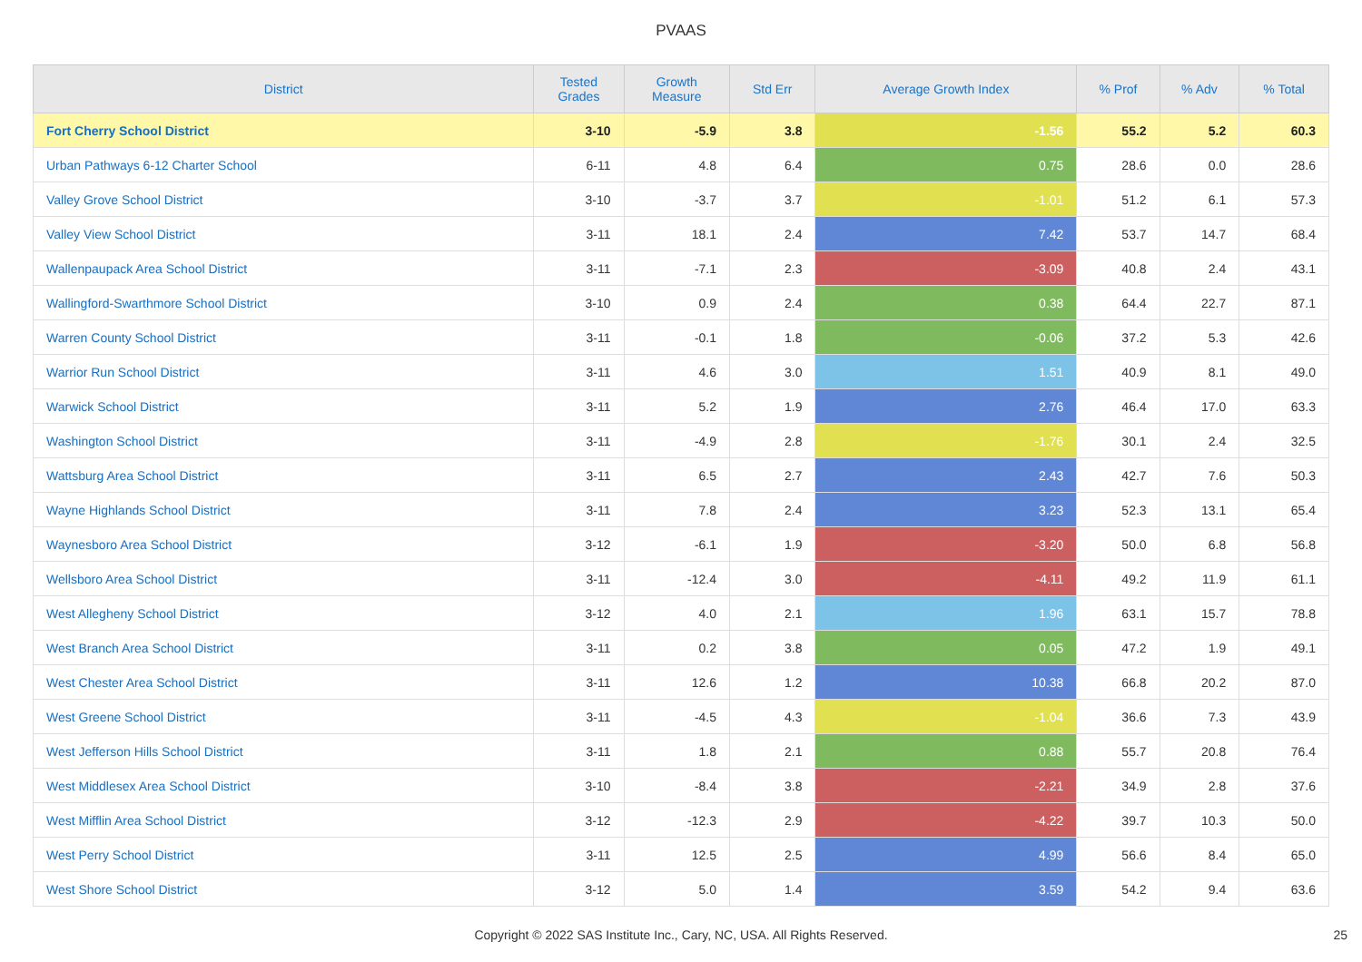PVAAS
| District | Tested Grades | Growth Measure | Std Err | Average Growth Index | % Prof | % Adv | % Total |
| --- | --- | --- | --- | --- | --- | --- | --- |
| Fort Cherry School District | 3-10 | -5.9 | 3.8 | -1.56 | 55.2 | 5.2 | 60.3 |
| Urban Pathways 6-12 Charter School | 6-11 | 4.8 | 6.4 | 0.75 | 28.6 | 0.0 | 28.6 |
| Valley Grove School District | 3-10 | -3.7 | 3.7 | -1.01 | 51.2 | 6.1 | 57.3 |
| Valley View School District | 3-11 | 18.1 | 2.4 | 7.42 | 53.7 | 14.7 | 68.4 |
| Wallenpaupack Area School District | 3-11 | -7.1 | 2.3 | -3.09 | 40.8 | 2.4 | 43.1 |
| Wallingford-Swarthmore School District | 3-10 | 0.9 | 2.4 | 0.38 | 64.4 | 22.7 | 87.1 |
| Warren County School District | 3-11 | -0.1 | 1.8 | -0.06 | 37.2 | 5.3 | 42.6 |
| Warrior Run School District | 3-11 | 4.6 | 3.0 | 1.51 | 40.9 | 8.1 | 49.0 |
| Warwick School District | 3-11 | 5.2 | 1.9 | 2.76 | 46.4 | 17.0 | 63.3 |
| Washington School District | 3-11 | -4.9 | 2.8 | -1.76 | 30.1 | 2.4 | 32.5 |
| Wattsburg Area School District | 3-11 | 6.5 | 2.7 | 2.43 | 42.7 | 7.6 | 50.3 |
| Wayne Highlands School District | 3-11 | 7.8 | 2.4 | 3.23 | 52.3 | 13.1 | 65.4 |
| Waynesboro Area School District | 3-12 | -6.1 | 1.9 | -3.20 | 50.0 | 6.8 | 56.8 |
| Wellsboro Area School District | 3-11 | -12.4 | 3.0 | -4.11 | 49.2 | 11.9 | 61.1 |
| West Allegheny School District | 3-12 | 4.0 | 2.1 | 1.96 | 63.1 | 15.7 | 78.8 |
| West Branch Area School District | 3-11 | 0.2 | 3.8 | 0.05 | 47.2 | 1.9 | 49.1 |
| West Chester Area School District | 3-11 | 12.6 | 1.2 | 10.38 | 66.8 | 20.2 | 87.0 |
| West Greene School District | 3-11 | -4.5 | 4.3 | -1.04 | 36.6 | 7.3 | 43.9 |
| West Jefferson Hills School District | 3-11 | 1.8 | 2.1 | 0.88 | 55.7 | 20.8 | 76.4 |
| West Middlesex Area School District | 3-10 | -8.4 | 3.8 | -2.21 | 34.9 | 2.8 | 37.6 |
| West Mifflin Area School District | 3-12 | -12.3 | 2.9 | -4.22 | 39.7 | 10.3 | 50.0 |
| West Perry School District | 3-11 | 12.5 | 2.5 | 4.99 | 56.6 | 8.4 | 65.0 |
| West Shore School District | 3-12 | 5.0 | 1.4 | 3.59 | 54.2 | 9.4 | 63.6 |
Copyright © 2022 SAS Institute Inc., Cary, NC, USA. All Rights Reserved. 25